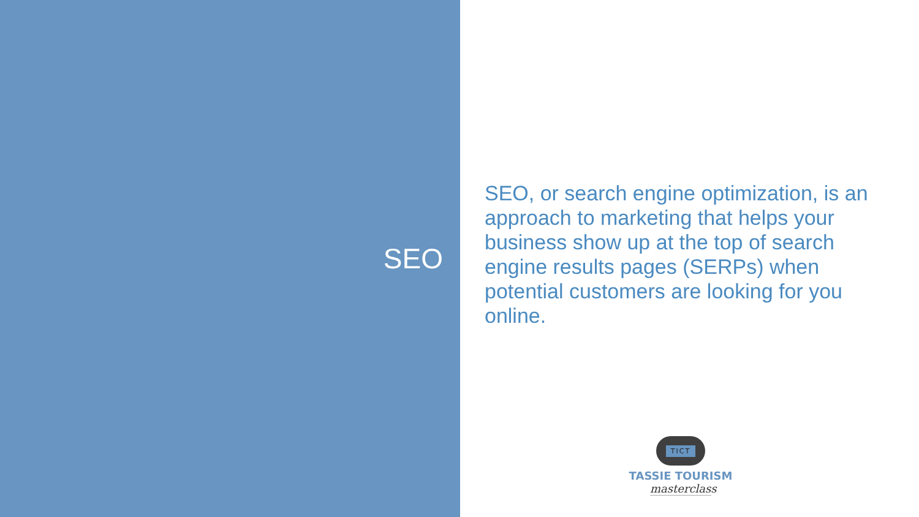SEO
SEO, or search engine optimization, is an approach to marketing that helps your business show up at the top of search engine results pages (SERPs) when potential customers are looking for you online.
TICT
TASSIE TOURISM
masterclass